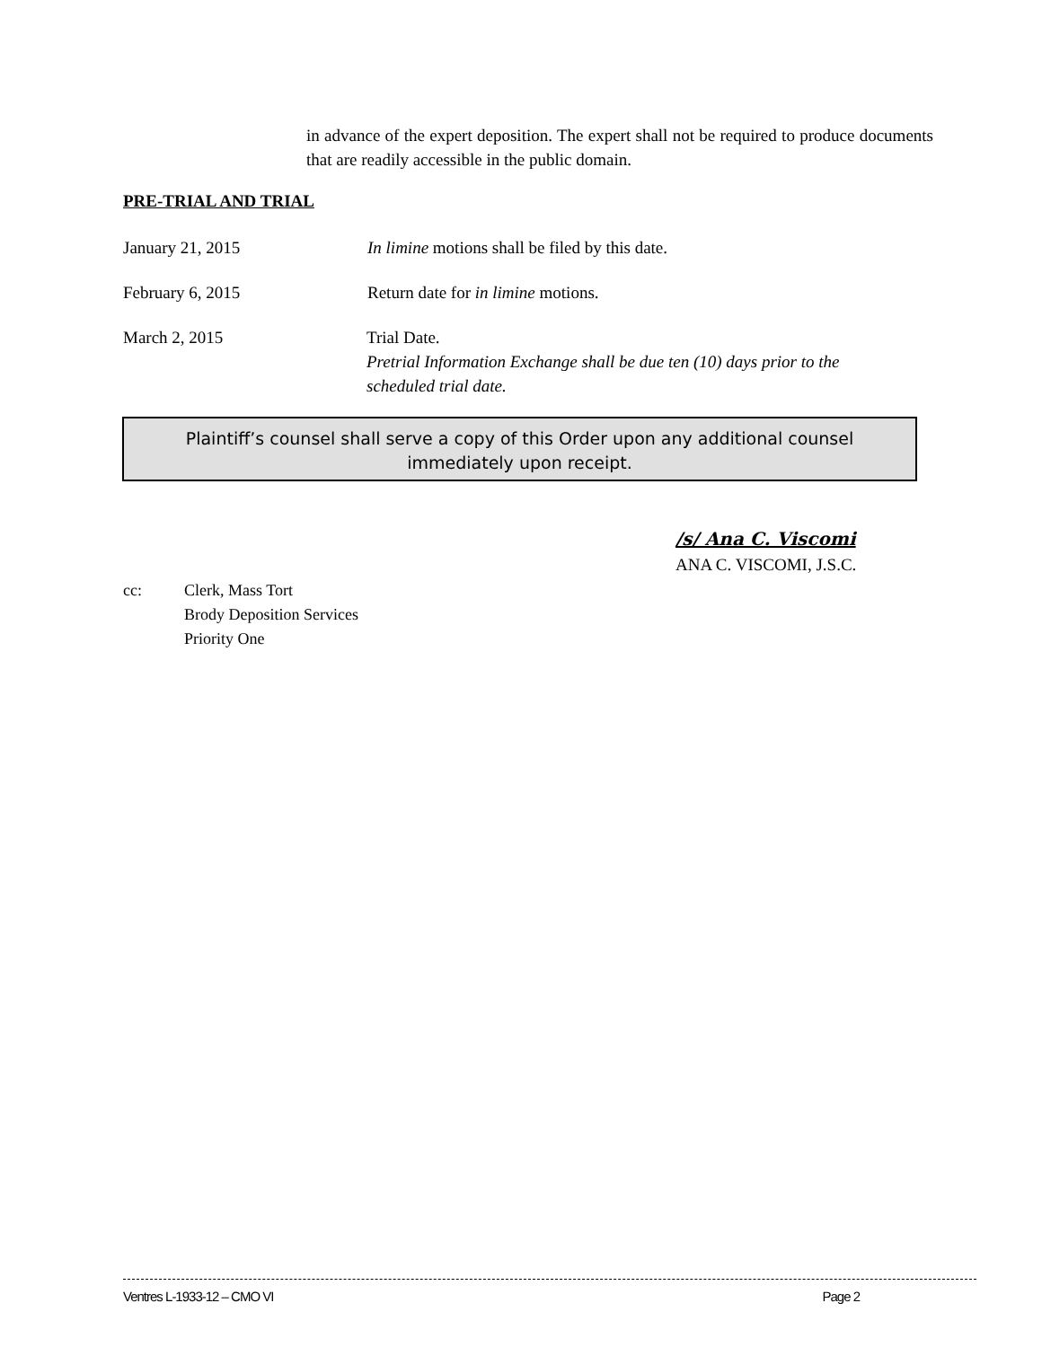in advance of the expert deposition. The expert shall not be required to produce documents that are readily accessible in the public domain.
PRE-TRIAL AND TRIAL
January 21, 2015 In limine motions shall be filed by this date.
February 6, 2015 Return date for in limine motions.
March 2, 2015 Trial Date.
Pretrial Information Exchange shall be due ten (10) days prior to the
scheduled trial date.
Plaintiff’s counsel shall serve a copy of this Order upon any additional counsel
immediately upon receipt.
/s/ Ana C. Viscomi
ANA C. VISCOMI, J.S.C.
cc: Clerk, Mass Tort
Brody Deposition Services
Priority One
Ventres L-1933-12 – CMO VI Page 2